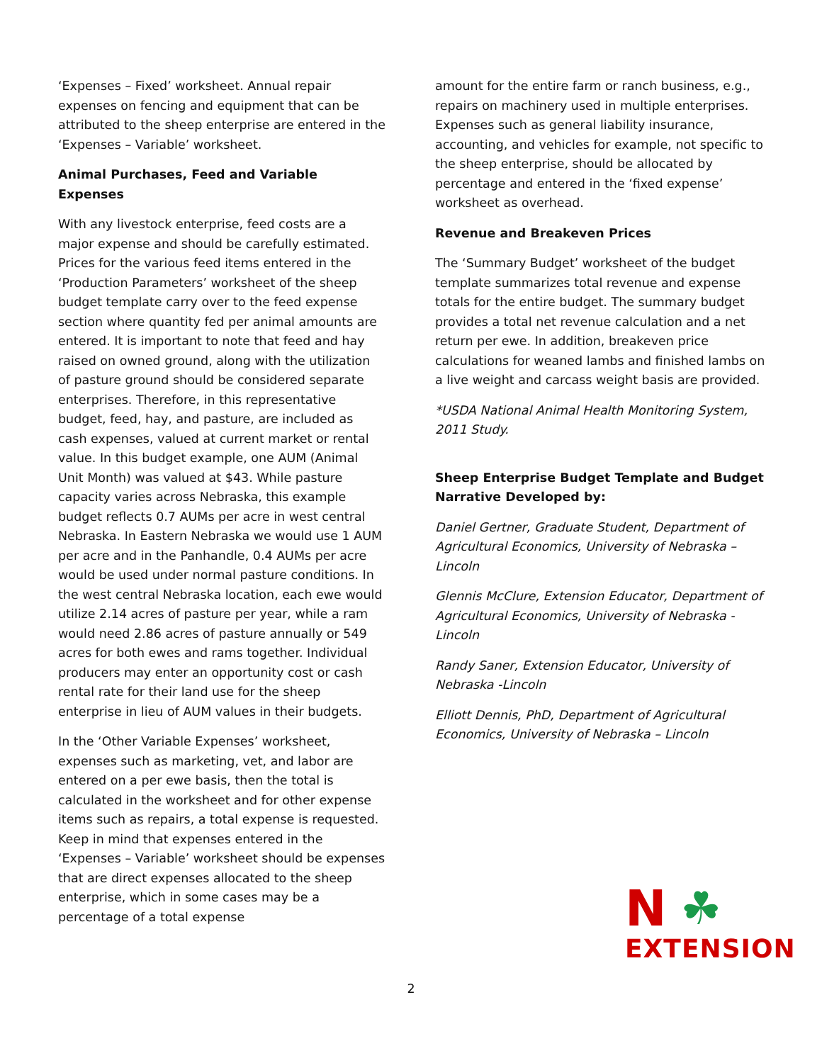‘Expenses – Fixed’ worksheet. Annual repair expenses on fencing and equipment that can be attributed to the sheep enterprise are entered in the ‘Expenses – Variable’ worksheet.
Animal Purchases, Feed and Variable Expenses
With any livestock enterprise, feed costs are a major expense and should be carefully estimated. Prices for the various feed items entered in the ‘Production Parameters’ worksheet of the sheep budget template carry over to the feed expense section where quantity fed per animal amounts are entered. It is important to note that feed and hay raised on owned ground, along with the utilization of pasture ground should be considered separate enterprises. Therefore, in this representative budget, feed, hay, and pasture, are included as cash expenses, valued at current market or rental value. In this budget example, one AUM (Animal Unit Month) was valued at $43. While pasture capacity varies across Nebraska, this example budget reflects 0.7 AUMs per acre in west central Nebraska. In Eastern Nebraska we would use 1 AUM per acre and in the Panhandle, 0.4 AUMs per acre would be used under normal pasture conditions. In the west central Nebraska location, each ewe would utilize 2.14 acres of pasture per year, while a ram would need 2.86 acres of pasture annually or 549 acres for both ewes and rams together. Individual producers may enter an opportunity cost or cash rental rate for their land use for the sheep enterprise in lieu of AUM values in their budgets.
In the ‘Other Variable Expenses’ worksheet, expenses such as marketing, vet, and labor are entered on a per ewe basis, then the total is calculated in the worksheet and for other expense items such as repairs, a total expense is requested. Keep in mind that expenses entered in the ‘Expenses – Variable’ worksheet should be expenses that are direct expenses allocated to the sheep enterprise, which in some cases may be a percentage of a total expense
amount for the entire farm or ranch business, e.g., repairs on machinery used in multiple enterprises. Expenses such as general liability insurance, accounting, and vehicles for example, not specific to the sheep enterprise, should be allocated by percentage and entered in the ‘fixed expense’ worksheet as overhead.
Revenue and Breakeven Prices
The ‘Summary Budget’ worksheet of the budget template summarizes total revenue and expense totals for the entire budget. The summary budget provides a total net revenue calculation and a net return per ewe. In addition, breakeven price calculations for weaned lambs and finished lambs on a live weight and carcass weight basis are provided.
*USDA National Animal Health Monitoring System, 2011 Study.
Sheep Enterprise Budget Template and Budget Narrative Developed by:
Daniel Gertner, Graduate Student, Department of Agricultural Economics, University of Nebraska – Lincoln
Glennis McClure, Extension Educator, Department of Agricultural Economics, University of Nebraska - Lincoln
Randy Saner, Extension Educator, University of Nebraska -Lincoln
Elliott Dennis, PhD, Department of Agricultural Economics, University of Nebraska – Lincoln
N ☘
EXTENSION
2